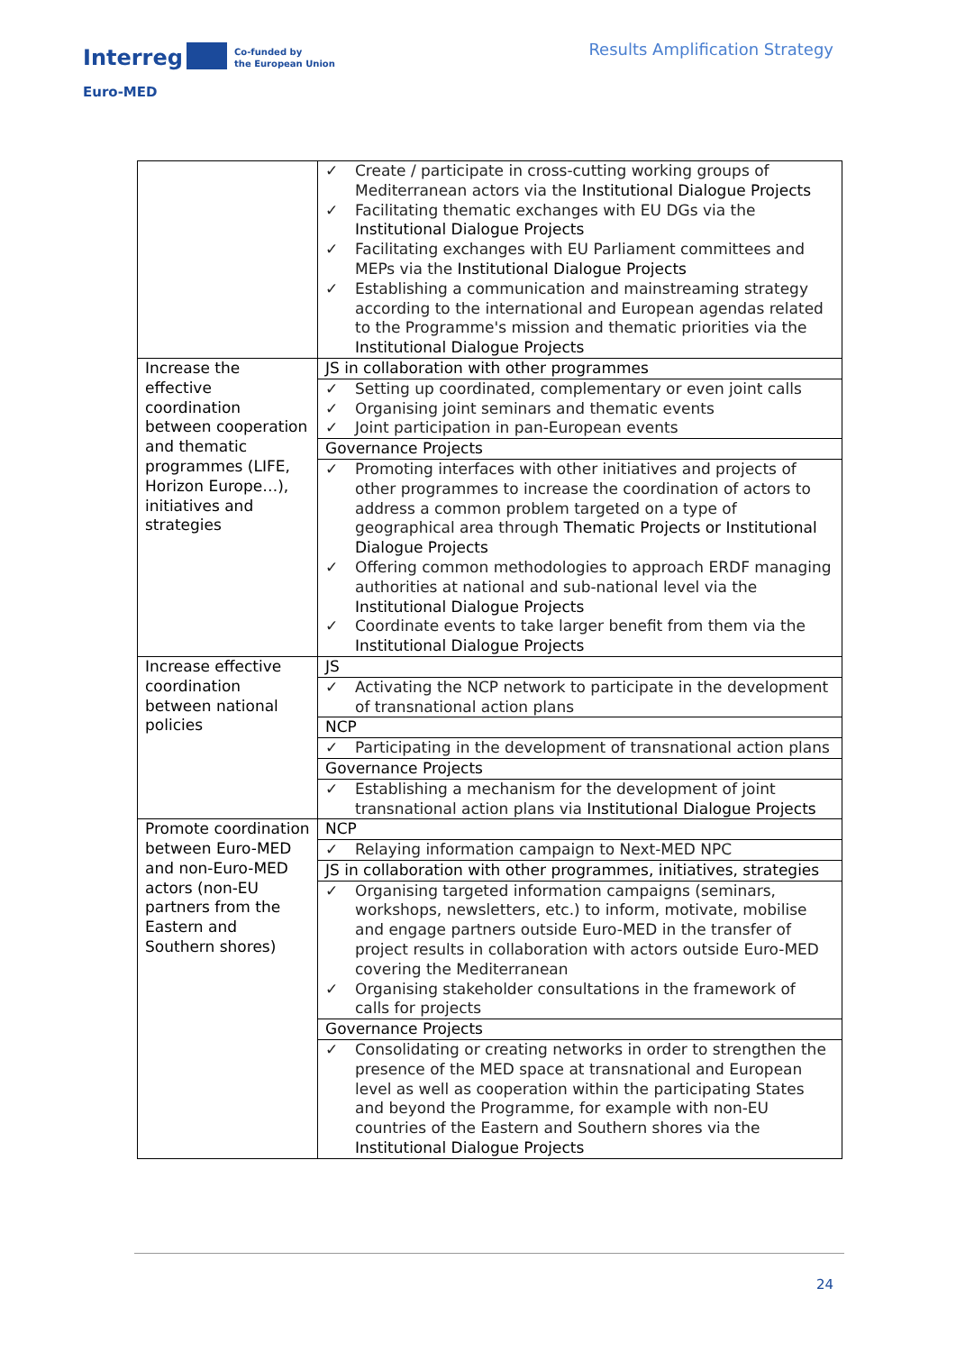Interreg
Co-funded by
the European Union
Euro-MED
Results Amplification Strategy
| | ✓ Create / participate in cross-cutting working groups of Mediterranean actors via the Institutional Dialogue Projects ✓ Facilitating thematic exchanges with EU DGs via the Institutional Dialogue Projects ✓ Facilitating exchanges with EU Parliament committees and MEPs via the Institutional Dialogue Projects ✓ Establishing a communication and mainstreaming strategy according to the international and European agendas related to the Programme's mission and thematic priorities via the Institutional Dialogue Projects |
| Increase the effective coordination between cooperation and thematic programmes (LIFE, Horizon Europe…), initiatives and strategies | JS in collaboration with other programmes |
| | ✓ Setting up coordinated, complementary or even joint calls ✓ Organising joint seminars and thematic events ✓ Joint participation in pan-European events |
| | Governance Projects |
| | ✓ Promoting interfaces with other initiatives and projects of other programmes to increase the coordination of actors to address a common problem targeted on a type of geographical area through Thematic Projects or Institutional Dialogue Projects ✓ Offering common methodologies to approach ERDF managing authorities at national and sub-national level via the Institutional Dialogue Projects ✓ Coordinate events to take larger benefit from them via the Institutional Dialogue Projects |
| Increase effective coordination between national policies | JS |
| | ✓ Activating the NCP network to participate in the development of transnational action plans |
| | NCP |
| | ✓ Participating in the development of transnational action plans |
| | Governance Projects |
| | ✓ Establishing a mechanism for the development of joint transnational action plans via Institutional Dialogue Projects |
| Promote coordination between Euro-MED and non-Euro-MED actors (non-EU partners from the Eastern and Southern shores) | NCP |
| | ✓ Relaying information campaign to Next-MED NPC |
| | JS in collaboration with other programmes, initiatives, strategies |
| | ✓ Organising targeted information campaigns (seminars, workshops, newsletters, etc.) to inform, motivate, mobilise and engage partners outside Euro-MED in the transfer of project results in collaboration with actors outside Euro-MED covering the Mediterranean ✓ Organising stakeholder consultations in the framework of calls for projects |
| | Governance Projects |
| | ✓ Consolidating or creating networks in order to strengthen the presence of the MED space at transnational and European level as well as cooperation within the participating States and beyond the Programme, for example with non-EU countries of the Eastern and Southern shores via the Institutional Dialogue Projects |
24